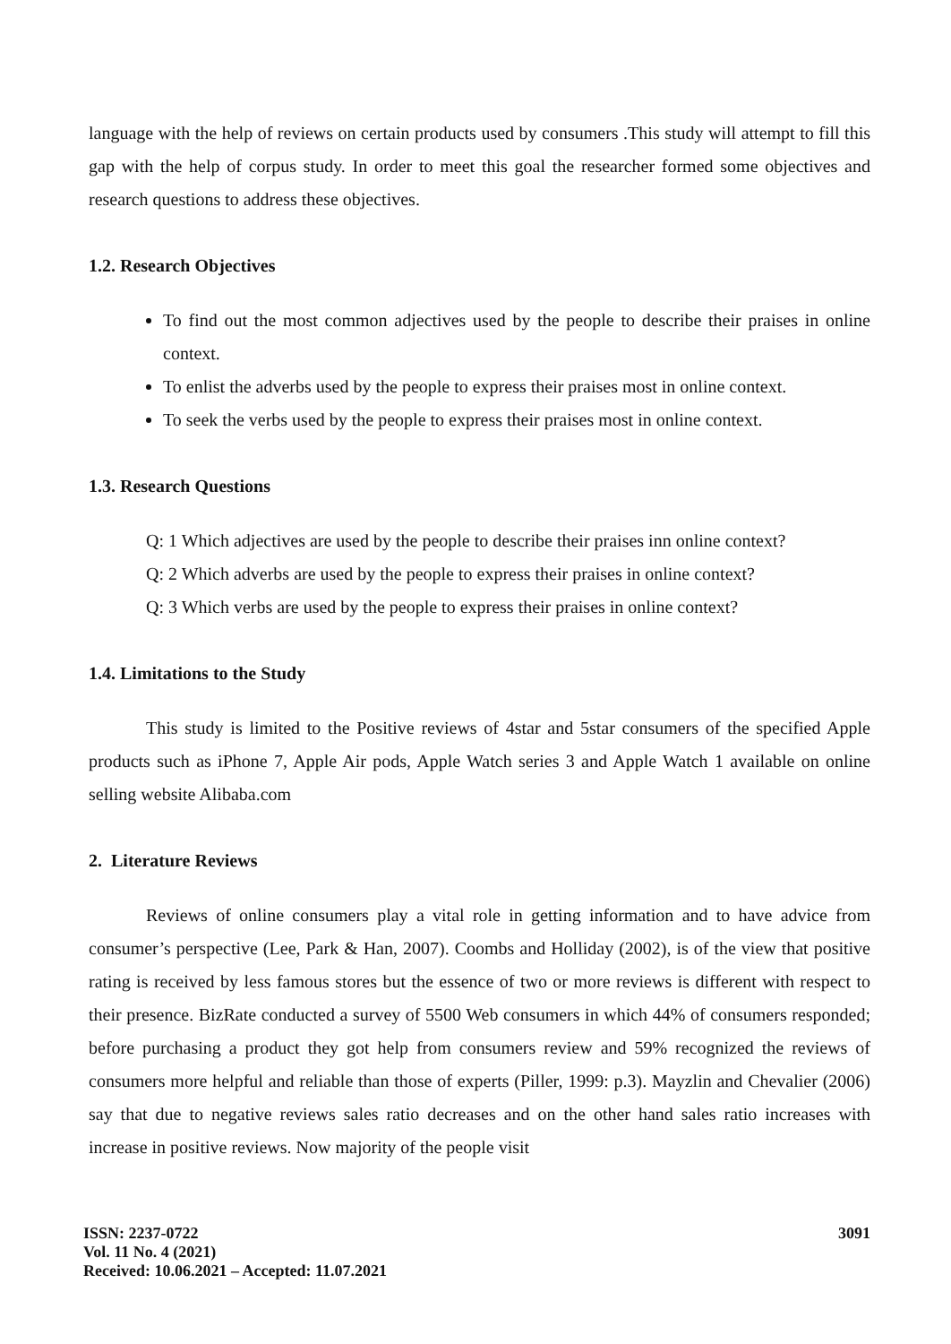language with the help of reviews on certain products used by consumers .This study will attempt to fill this gap with the help of corpus study. In order to meet this goal the researcher formed some objectives and research questions to address these objectives.
1.2. Research Objectives
To find out the most common adjectives used by the people to describe their praises in online context.
To enlist the adverbs used by the people to express their praises most in online context.
To seek the verbs used by the people to express their praises most in online context.
1.3. Research Questions
Q: 1 Which adjectives are used by the people to describe their praises inn online context?
Q: 2 Which adverbs are used by the people to express their praises in online context?
Q: 3 Which verbs are used by the people to express their praises in online context?
1.4. Limitations to the Study
This study is limited to the Positive reviews of 4star and 5star consumers of the specified Apple products such as iPhone 7, Apple Air pods, Apple Watch series 3 and Apple Watch 1 available on online selling website Alibaba.com
2. Literature Reviews
Reviews of online consumers play a vital role in getting information and to have advice from consumer’s perspective (Lee, Park & Han, 2007). Coombs and Holliday (2002), is of the view that positive rating is received by less famous stores but the essence of two or more reviews is different with respect to their presence. BizRate conducted a survey of 5500 Web consumers in which 44% of consumers responded; before purchasing a product they got help from consumers review and 59% recognized the reviews of consumers more helpful and reliable than those of experts (Piller, 1999: p.3). Mayzlin and Chevalier (2006) say that due to negative reviews sales ratio decreases and on the other hand sales ratio increases with increase in positive reviews. Now majority of the people visit
ISSN: 2237-0722
Vol. 11 No. 4 (2021)
Received: 10.06.2021 – Accepted: 11.07.2021
3091